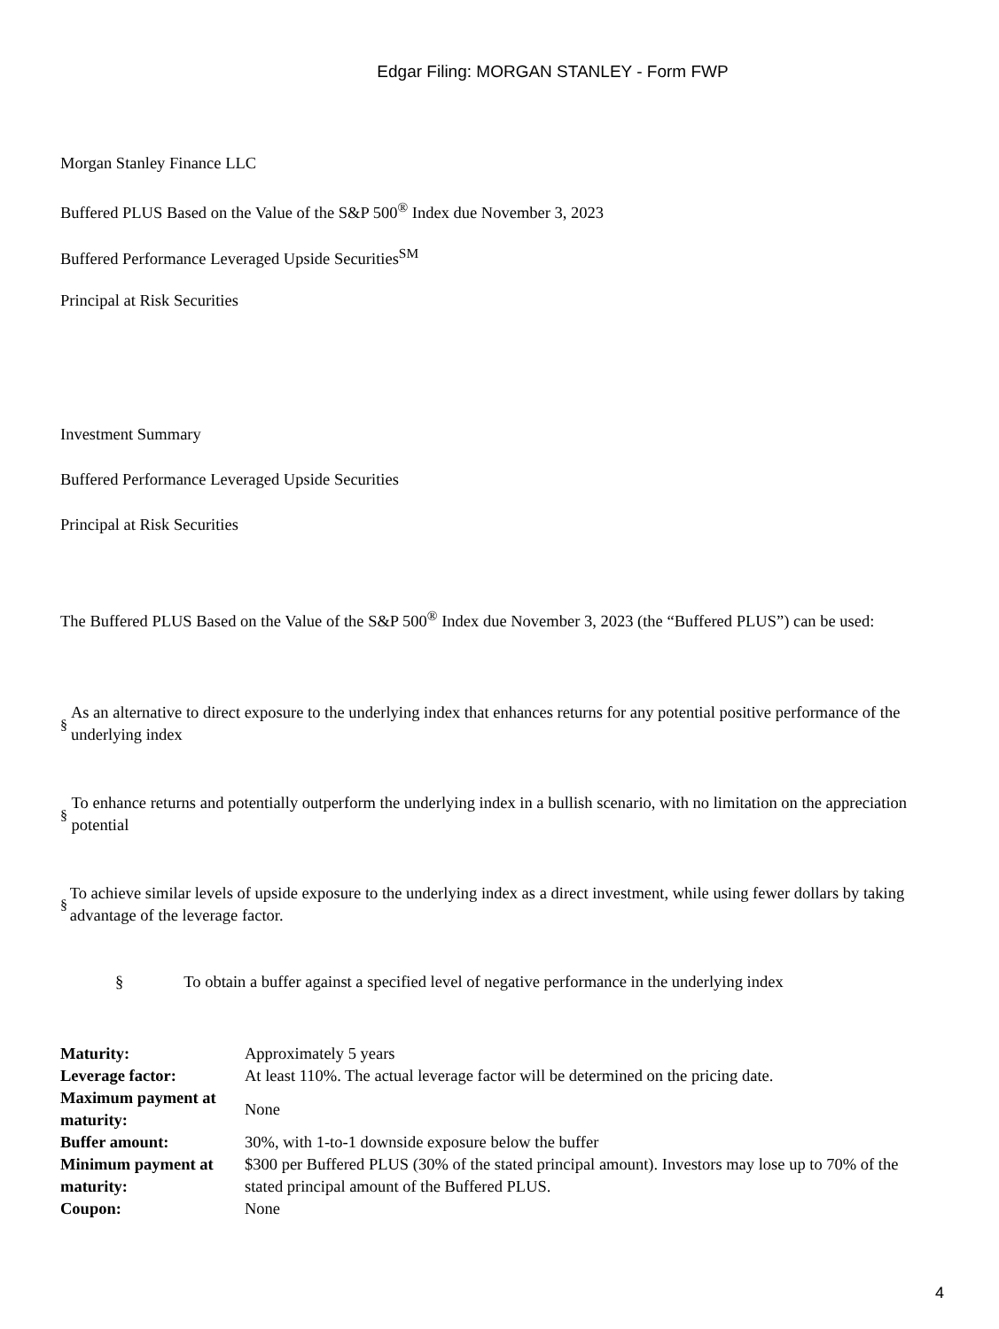Edgar Filing: MORGAN STANLEY - Form FWP
Morgan Stanley Finance LLC
Buffered PLUS Based on the Value of the S&P 500<sup>®</sup> Index due November 3, 2023
Buffered Performance Leveraged Upside Securities<sup>SM</sup>
Principal at Risk Securities
Investment Summary
Buffered Performance Leveraged Upside Securities
Principal at Risk Securities
The Buffered PLUS Based on the Value of the S&P 500<sup>®</sup> Index due November 3, 2023 (the “Buffered PLUS”) can be used:
§ As an alternative to direct exposure to the underlying index that enhances returns for any potential positive performance of the underlying index
§ To enhance returns and potentially outperform the underlying index in a bullish scenario, with no limitation on the appreciation potential
§ To achieve similar levels of upside exposure to the underlying index as a direct investment, while using fewer dollars by taking advantage of the leverage factor.
§ To obtain a buffer against a specified level of negative performance in the underlying index
| Maturity: | Approximately 5 years |
| Leverage factor: | At least 110%. The actual leverage factor will be determined on the pricing date. |
| Maximum payment at maturity: | None |
| Buffer amount: | 30%, with 1-to-1 downside exposure below the buffer |
| Minimum payment at maturity: | $300 per Buffered PLUS (30% of the stated principal amount). Investors may lose up to 70% of the stated principal amount of the Buffered PLUS. |
| Coupon: | None |
4